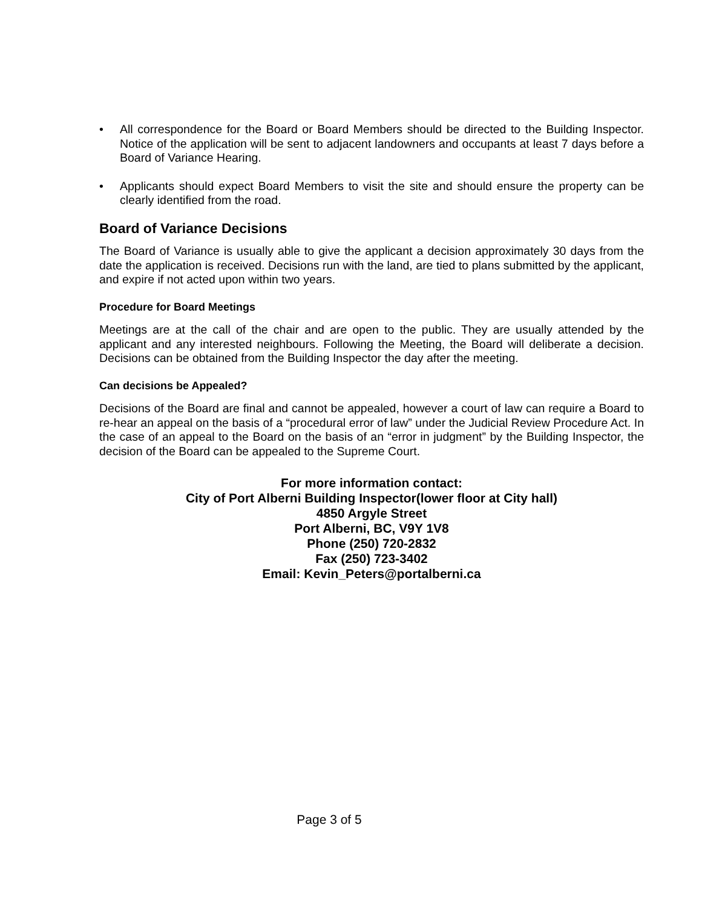• All correspondence for the Board or Board Members should be directed to the Building Inspector. Notice of the application will be sent to adjacent landowners and occupants at least 7 days before a Board of Variance Hearing.
• Applicants should expect Board Members to visit the site and should ensure the property can be clearly identified from the road.
Board of Variance Decisions
The Board of Variance is usually able to give the applicant a decision approximately 30 days from the date the application is received. Decisions run with the land, are tied to plans submitted by the applicant, and expire if not acted upon within two years.
Procedure for Board Meetings
Meetings are at the call of the chair and are open to the public. They are usually attended by the applicant and any interested neighbours. Following the Meeting, the Board will deliberate a decision. Decisions can be obtained from the Building Inspector the day after the meeting.
Can decisions be Appealed?
Decisions of the Board are final and cannot be appealed, however a court of law can require a Board to re-hear an appeal on the basis of a “procedural error of law” under the Judicial Review Procedure Act. In the case of an appeal to the Board on the basis of an “error in judgment” by the Building Inspector, the decision of the Board can be appealed to the Supreme Court.
For more information contact:
City of Port Alberni Building Inspector(lower floor at City hall)
4850 Argyle Street
Port Alberni, BC, V9Y 1V8
Phone (250) 720-2832
Fax (250) 723-3402
Email: Kevin_Peters@portalberni.ca
Page 3 of 5